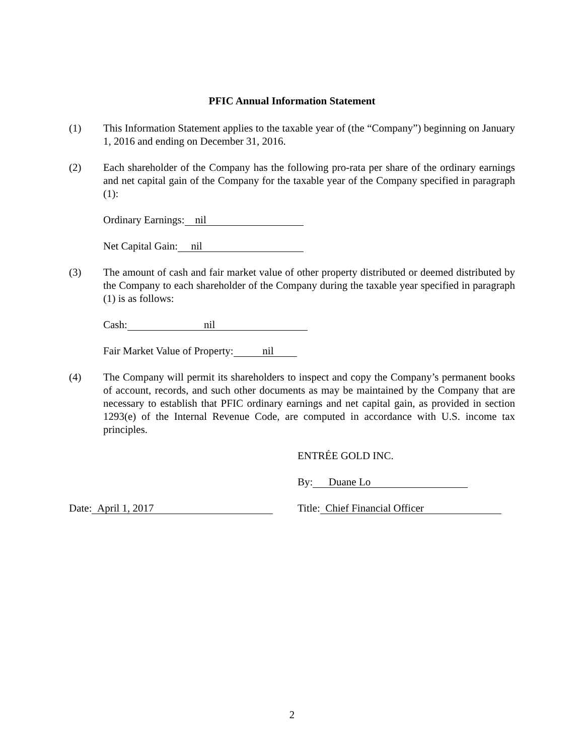PFIC Annual Information Statement
(1) This Information Statement applies to the taxable year of (the “Company”) beginning on January 1, 2016 and ending on December 31, 2016.
(2) Each shareholder of the Company has the following pro-rata per share of the ordinary earnings and net capital gain of the Company for the taxable year of the Company specified in paragraph (1):
Ordinary Earnings: nil
Net Capital Gain: nil
(3) The amount of cash and fair market value of other property distributed or deemed distributed by the Company to each shareholder of the Company during the taxable year specified in paragraph (1) is as follows:
Cash: nil
Fair Market Value of Property: nil
(4) The Company will permit its shareholders to inspect and copy the Company’s permanent books of account, records, and such other documents as may be maintained by the Company that are necessary to establish that PFIC ordinary earnings and net capital gain, as provided in section 1293(e) of the Internal Revenue Code, are computed in accordance with U.S. income tax principles.
ENTRÉE GOLD INC.
By: Duane Lo
Date: April 1, 2017
Title: Chief Financial Officer
2